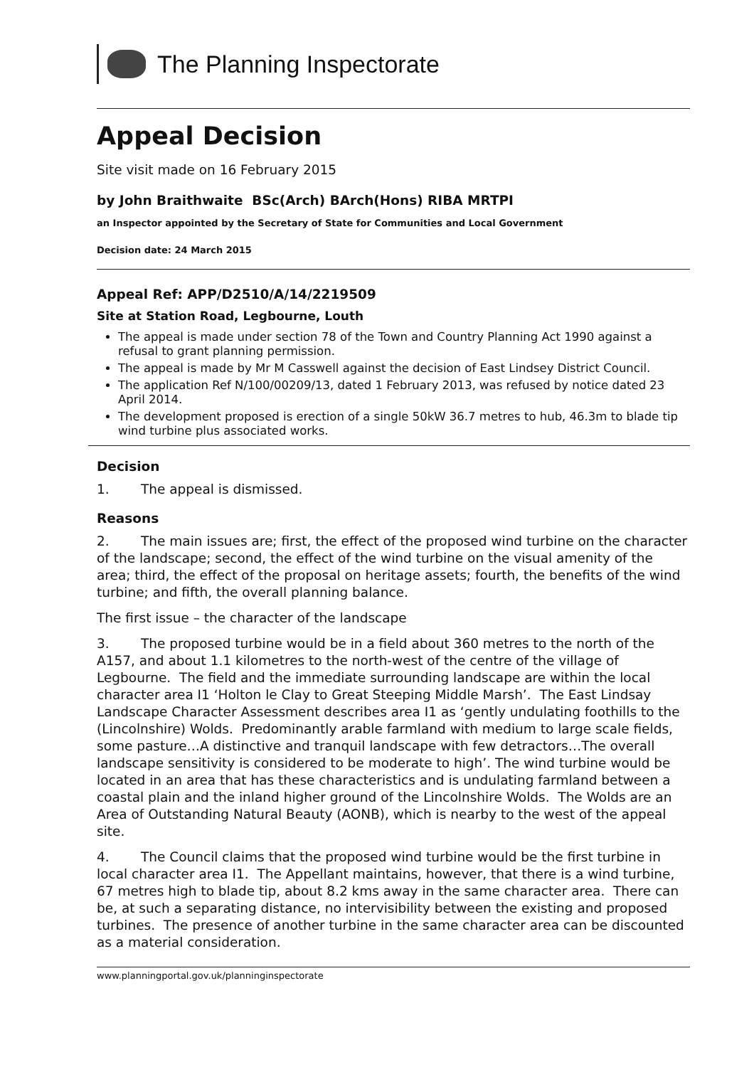The Planning Inspectorate
Appeal Decision
Site visit made on 16 February 2015
by John Braithwaite BSc(Arch) BArch(Hons) RIBA MRTPI
an Inspector appointed by the Secretary of State for Communities and Local Government
Decision date: 24 March 2015
Appeal Ref: APP/D2510/A/14/2219509
Site at Station Road, Legbourne, Louth
The appeal is made under section 78 of the Town and Country Planning Act 1990 against a refusal to grant planning permission.
The appeal is made by Mr M Casswell against the decision of East Lindsey District Council.
The application Ref N/100/00209/13, dated 1 February 2013, was refused by notice dated 23 April 2014.
The development proposed is erection of a single 50kW 36.7 metres to hub, 46.3m to blade tip wind turbine plus associated works.
Decision
1. The appeal is dismissed.
Reasons
2. The main issues are; first, the effect of the proposed wind turbine on the character of the landscape; second, the effect of the wind turbine on the visual amenity of the area; third, the effect of the proposal on heritage assets; fourth, the benefits of the wind turbine; and fifth, the overall planning balance.
The first issue – the character of the landscape
3. The proposed turbine would be in a field about 360 metres to the north of the A157, and about 1.1 kilometres to the north-west of the centre of the village of Legbourne. The field and the immediate surrounding landscape are within the local character area I1 ‘Holton le Clay to Great Steeping Middle Marsh’. The East Lindsay Landscape Character Assessment describes area I1 as ‘gently undulating foothills to the (Lincolnshire) Wolds. Predominantly arable farmland with medium to large scale fields, some pasture…A distinctive and tranquil landscape with few detractors…The overall landscape sensitivity is considered to be moderate to high’. The wind turbine would be located in an area that has these characteristics and is undulating farmland between a coastal plain and the inland higher ground of the Lincolnshire Wolds. The Wolds are an Area of Outstanding Natural Beauty (AONB), which is nearby to the west of the appeal site.
4. The Council claims that the proposed wind turbine would be the first turbine in local character area I1. The Appellant maintains, however, that there is a wind turbine, 67 metres high to blade tip, about 8.2 kms away in the same character area. There can be, at such a separating distance, no intervisibility between the existing and proposed turbines. The presence of another turbine in the same character area can be discounted as a material consideration.
www.planningportal.gov.uk/planninginspectorate